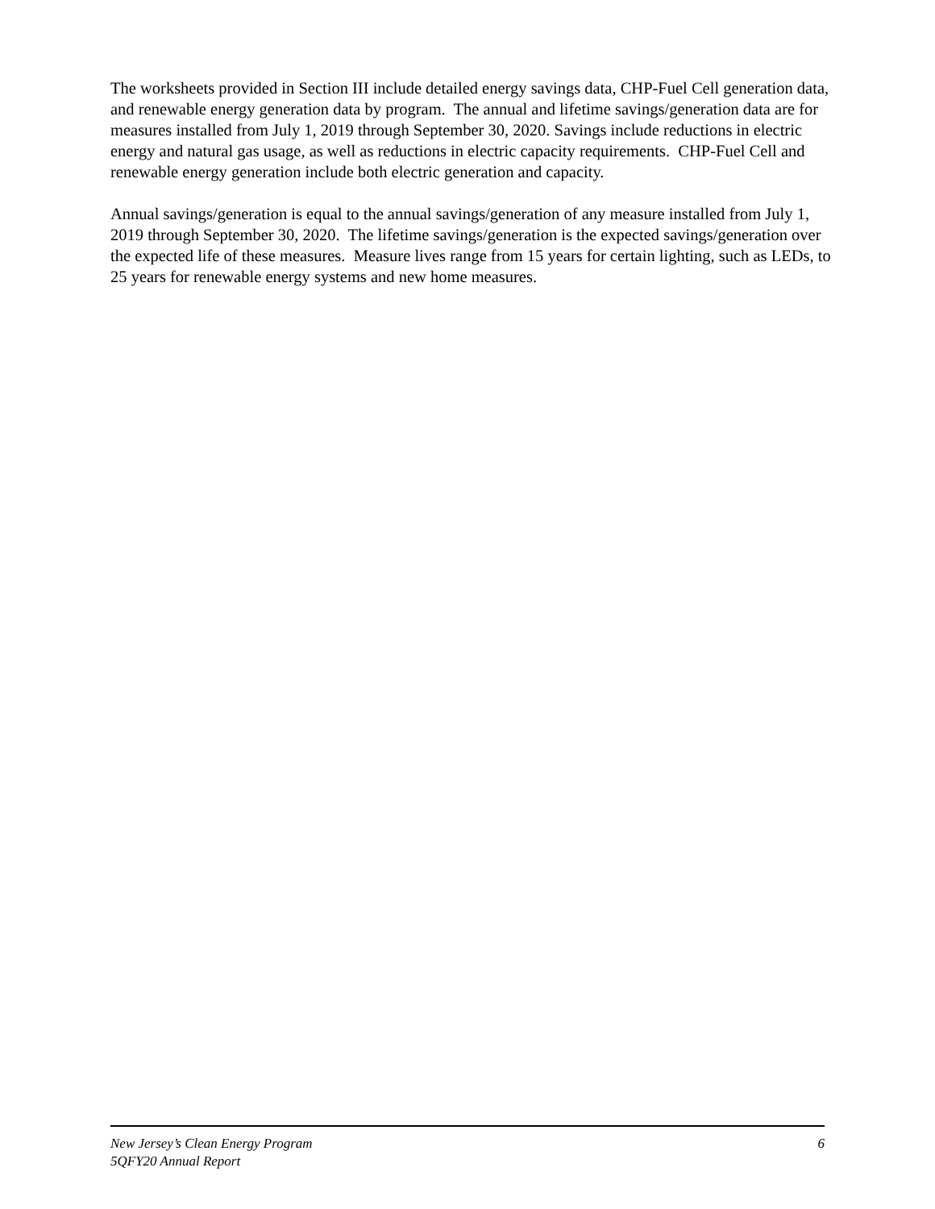The worksheets provided in Section III include detailed energy savings data, CHP-Fuel Cell generation data, and renewable energy generation data by program. The annual and lifetime savings/generation data are for measures installed from July 1, 2019 through September 30, 2020. Savings include reductions in electric energy and natural gas usage, as well as reductions in electric capacity requirements. CHP-Fuel Cell and renewable energy generation include both electric generation and capacity.
Annual savings/generation is equal to the annual savings/generation of any measure installed from July 1, 2019 through September 30, 2020. The lifetime savings/generation is the expected savings/generation over the expected life of these measures. Measure lives range from 15 years for certain lighting, such as LEDs, to 25 years for renewable energy systems and new home measures.
New Jersey’s Clean Energy Program 6
5QFY20 Annual Report